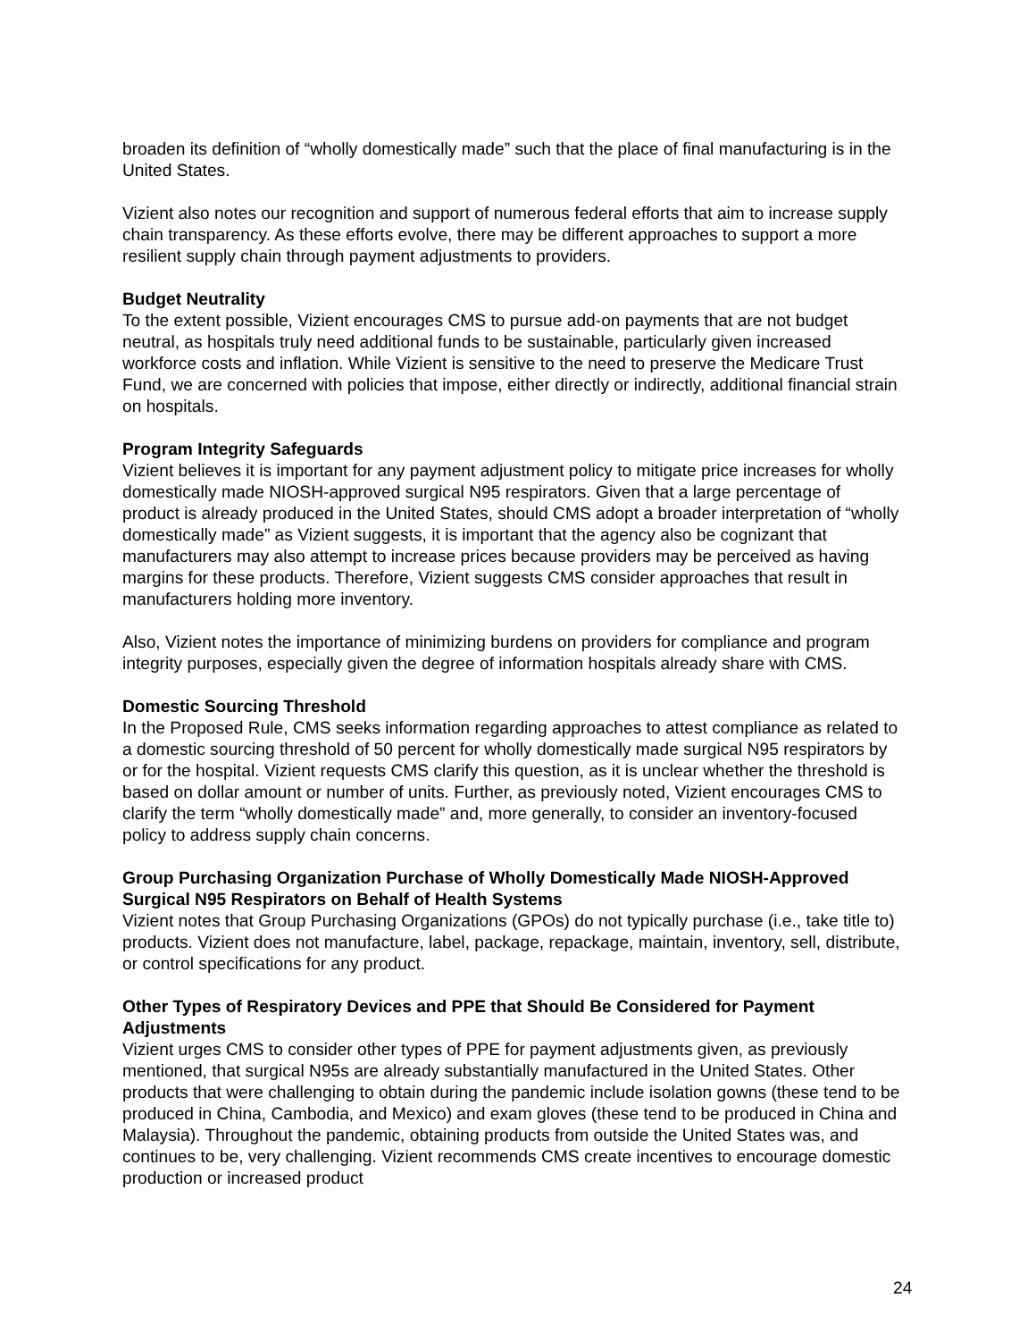broaden its definition of “wholly domestically made” such that the place of final manufacturing is in the United States.
Vizient also notes our recognition and support of numerous federal efforts that aim to increase supply chain transparency. As these efforts evolve, there may be different approaches to support a more resilient supply chain through payment adjustments to providers.
Budget Neutrality
To the extent possible, Vizient encourages CMS to pursue add-on payments that are not budget neutral, as hospitals truly need additional funds to be sustainable, particularly given increased workforce costs and inflation. While Vizient is sensitive to the need to preserve the Medicare Trust Fund, we are concerned with policies that impose, either directly or indirectly, additional financial strain on hospitals.
Program Integrity Safeguards
Vizient believes it is important for any payment adjustment policy to mitigate price increases for wholly domestically made NIOSH-approved surgical N95 respirators. Given that a large percentage of product is already produced in the United States, should CMS adopt a broader interpretation of “wholly domestically made” as Vizient suggests, it is important that the agency also be cognizant that manufacturers may also attempt to increase prices because providers may be perceived as having margins for these products. Therefore, Vizient suggests CMS consider approaches that result in manufacturers holding more inventory.
Also, Vizient notes the importance of minimizing burdens on providers for compliance and program integrity purposes, especially given the degree of information hospitals already share with CMS.
Domestic Sourcing Threshold
In the Proposed Rule, CMS seeks information regarding approaches to attest compliance as related to a domestic sourcing threshold of 50 percent for wholly domestically made surgical N95 respirators by or for the hospital. Vizient requests CMS clarify this question, as it is unclear whether the threshold is based on dollar amount or number of units. Further, as previously noted, Vizient encourages CMS to clarify the term “wholly domestically made” and, more generally, to consider an inventory-focused policy to address supply chain concerns.
Group Purchasing Organization Purchase of Wholly Domestically Made NIOSH-Approved Surgical N95 Respirators on Behalf of Health Systems
Vizient notes that Group Purchasing Organizations (GPOs) do not typically purchase (i.e., take title to) products. Vizient does not manufacture, label, package, repackage, maintain, inventory, sell, distribute, or control specifications for any product.
Other Types of Respiratory Devices and PPE that Should Be Considered for Payment Adjustments
Vizient urges CMS to consider other types of PPE for payment adjustments given, as previously mentioned, that surgical N95s are already substantially manufactured in the United States. Other products that were challenging to obtain during the pandemic include isolation gowns (these tend to be produced in China, Cambodia, and Mexico) and exam gloves (these tend to be produced in China and Malaysia). Throughout the pandemic, obtaining products from outside the United States was, and continues to be, very challenging. Vizient recommends CMS create incentives to encourage domestic production or increased product
24